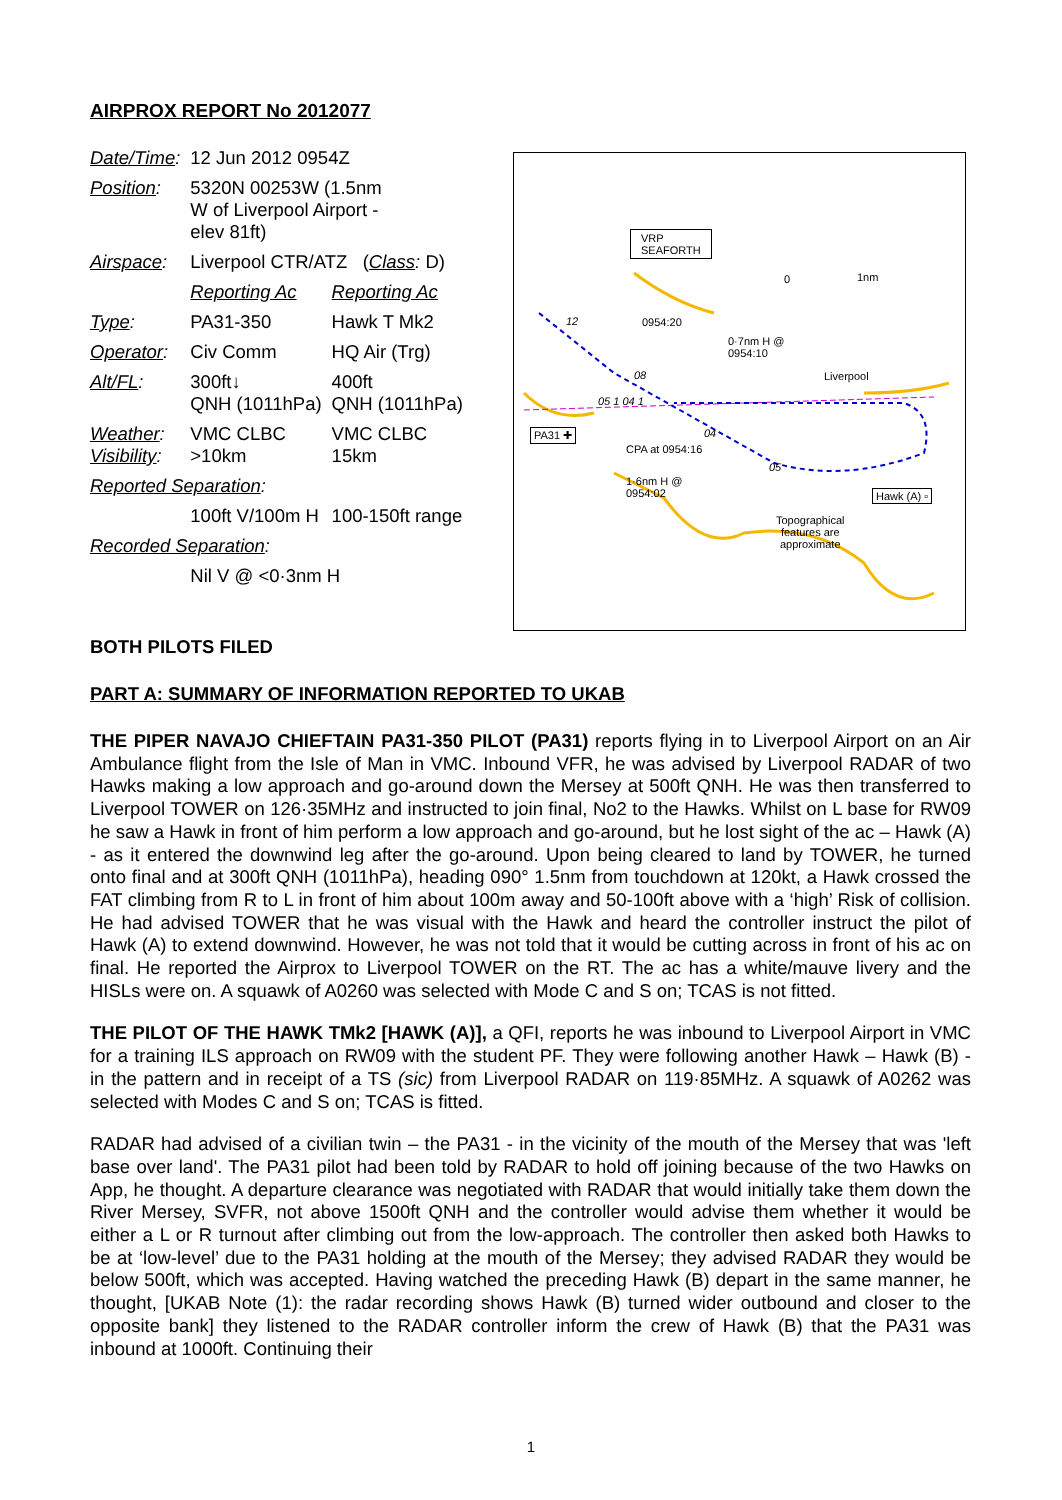AIRPROX REPORT No 2012077
| Date/Time : | 12 Jun 2012 0954Z | |
| Position : | 5320N 00253W (1.5nm W of Liverpool Airport - elev 81ft) | |
| Airspace : | Liverpool CTR/ATZ ( Class : D) | |
| | Reporting Ac | Reporting Ac |
| Type : | PA31-350 | Hawk T Mk2 |
| Operator : | Civ Comm | HQ Air (Trg) |
| Alt/FL : | 300ft↓ QNH (1011hPa) | 400ft QNH (1011hPa) |
| Weather : Visibility : | VMC CLBC >10km | VMC CLBC 15km |
| Reported Separation : | | |
| | 100ft V/100m H | 100-150ft range |
| Recorded Separation : | | |
| | Nil V @ <0·3nm H | |
VRP
SEAFORTH
0 1nm
12 0954:20
0·7nm H @
0954:10
Liverpool
08
05 1 04 1
PA31 ✚ 04
CPA at 0954:16
05
1·6nm H @
0954:02
Hawk (A) ▫
Topographical
features are
approximate
BOTH PILOTS FILED
PART A: SUMMARY OF INFORMATION REPORTED TO UKAB
THE PIPER NAVAJO CHIEFTAIN PA31-350 PILOT (PA31) reports flying in to Liverpool Airport on an Air Ambulance flight from the Isle of Man in VMC. Inbound VFR, he was advised by Liverpool RADAR of two Hawks making a low approach and go-around down the Mersey at 500ft QNH. He was then transferred to Liverpool TOWER on 126·35MHz and instructed to join final, No2 to the Hawks. Whilst on L base for RW09 he saw a Hawk in front of him perform a low approach and go-around, but he lost sight of the ac – Hawk (A) - as it entered the downwind leg after the go-around. Upon being cleared to land by TOWER, he turned onto final and at 300ft QNH (1011hPa), heading 090° 1.5nm from touchdown at 120kt, a Hawk crossed the FAT climbing from R to L in front of him about 100m away and 50-100ft above with a ‘high’ Risk of collision. He had advised TOWER that he was visual with the Hawk and heard the controller instruct the pilot of Hawk (A) to extend downwind. However, he was not told that it would be cutting across in front of his ac on final. He reported the Airprox to Liverpool TOWER on the RT. The ac has a white/mauve livery and the HISLs were on. A squawk of A0260 was selected with Mode C and S on; TCAS is not fitted.
THE PILOT OF THE HAWK TMk2 [HAWK (A)], a QFI, reports he was inbound to Liverpool Airport in VMC for a training ILS approach on RW09 with the student PF. They were following another Hawk – Hawk (B) - in the pattern and in receipt of a TS (sic) from Liverpool RADAR on 119·85MHz. A squawk of A0262 was selected with Modes C and S on; TCAS is fitted.
RADAR had advised of a civilian twin – the PA31 - in the vicinity of the mouth of the Mersey that was 'left base over land'. The PA31 pilot had been told by RADAR to hold off joining because of the two Hawks on App, he thought. A departure clearance was negotiated with RADAR that would initially take them down the River Mersey, SVFR, not above 1500ft QNH and the controller would advise them whether it would be either a L or R turnout after climbing out from the low-approach. The controller then asked both Hawks to be at ‘low-level’ due to the PA31 holding at the mouth of the Mersey; they advised RADAR they would be below 500ft, which was accepted. Having watched the preceding Hawk (B) depart in the same manner, he thought, [UKAB Note (1): the radar recording shows Hawk (B) turned wider outbound and closer to the opposite bank] they listened to the RADAR controller inform the crew of Hawk (B) that the PA31 was inbound at 1000ft. Continuing their
1